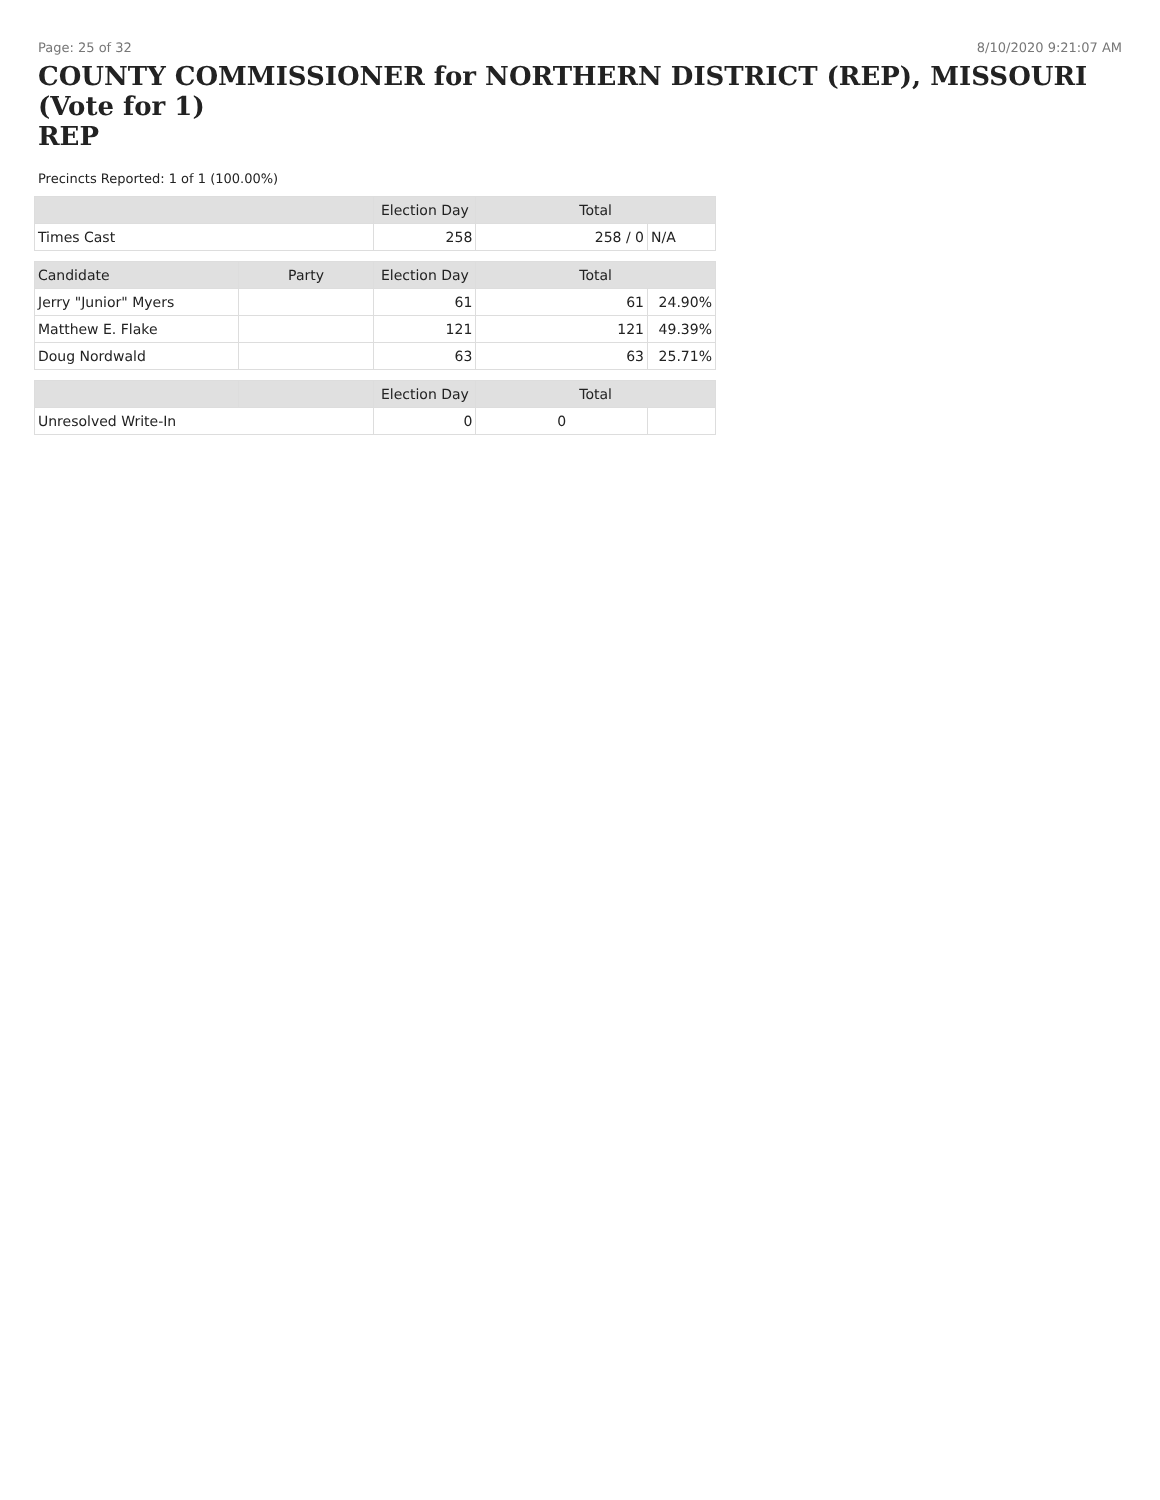Page: 25 of 32 8/10/2020 9:21:07 AM
COUNTY COMMISSIONER for NORTHERN DISTRICT (REP), MISSOURI (Vote for 1)
REP
Precincts Reported: 1 of 1 (100.00%)
| | | Election Day | Total | |
| --- | --- | --- | --- | --- |
| Times Cast | | 258 | 258 / 0 | N/A |
| Candidate | Party | Election Day | Total | |
| Jerry "Junior" Myers | | 61 | 61 | 24.90% |
| Matthew E. Flake | | 121 | 121 | 49.39% |
| Doug Nordwald | | 63 | 63 | 25.71% |
| | | Election Day | Total | |
| Unresolved Write-In | | 0 | 0 | |